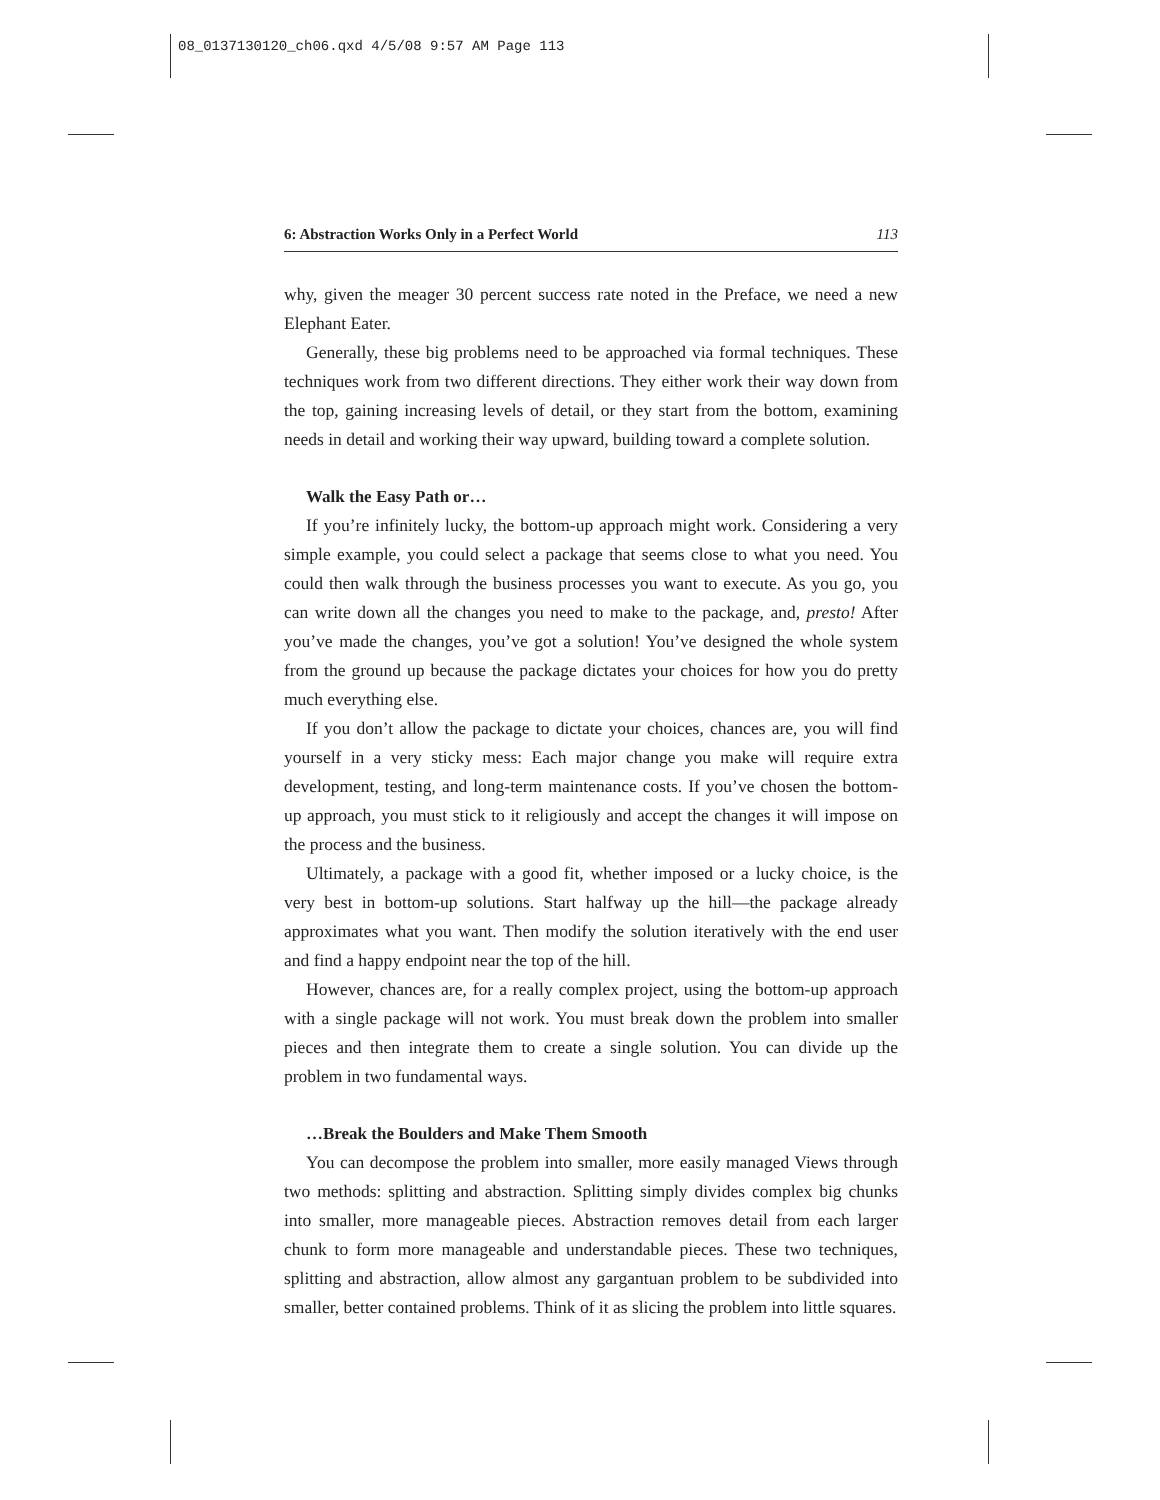08_0137130120_ch06.qxd 4/5/08 9:57 AM Page 113
6: Abstraction Works Only in a Perfect World 113
why, given the meager 30 percent success rate noted in the Preface, we need a new Elephant Eater.
Generally, these big problems need to be approached via formal techniques. These techniques work from two different directions. They either work their way down from the top, gaining increasing levels of detail, or they start from the bottom, examining needs in detail and working their way upward, building toward a complete solution.
Walk the Easy Path or…
If you’re infinitely lucky, the bottom-up approach might work. Considering a very simple example, you could select a package that seems close to what you need. You could then walk through the business processes you want to execute. As you go, you can write down all the changes you need to make to the package, and, presto! After you’ve made the changes, you’ve got a solution! You’ve designed the whole system from the ground up because the package dictates your choices for how you do pretty much everything else.
If you don’t allow the package to dictate your choices, chances are, you will find yourself in a very sticky mess: Each major change you make will require extra development, testing, and long-term maintenance costs. If you’ve chosen the bottom-up approach, you must stick to it religiously and accept the changes it will impose on the process and the business.
Ultimately, a package with a good fit, whether imposed or a lucky choice, is the very best in bottom-up solutions. Start halfway up the hill—the package already approximates what you want. Then modify the solution iteratively with the end user and find a happy endpoint near the top of the hill.
However, chances are, for a really complex project, using the bottom-up approach with a single package will not work. You must break down the problem into smaller pieces and then integrate them to create a single solution. You can divide up the problem in two fundamental ways.
…Break the Boulders and Make Them Smooth
You can decompose the problem into smaller, more easily managed Views through two methods: splitting and abstraction. Splitting simply divides complex big chunks into smaller, more manageable pieces. Abstraction removes detail from each larger chunk to form more manageable and understandable pieces. These two techniques, splitting and abstraction, allow almost any gargantuan problem to be subdivided into smaller, better contained problems. Think of it as slicing the problem into little squares.